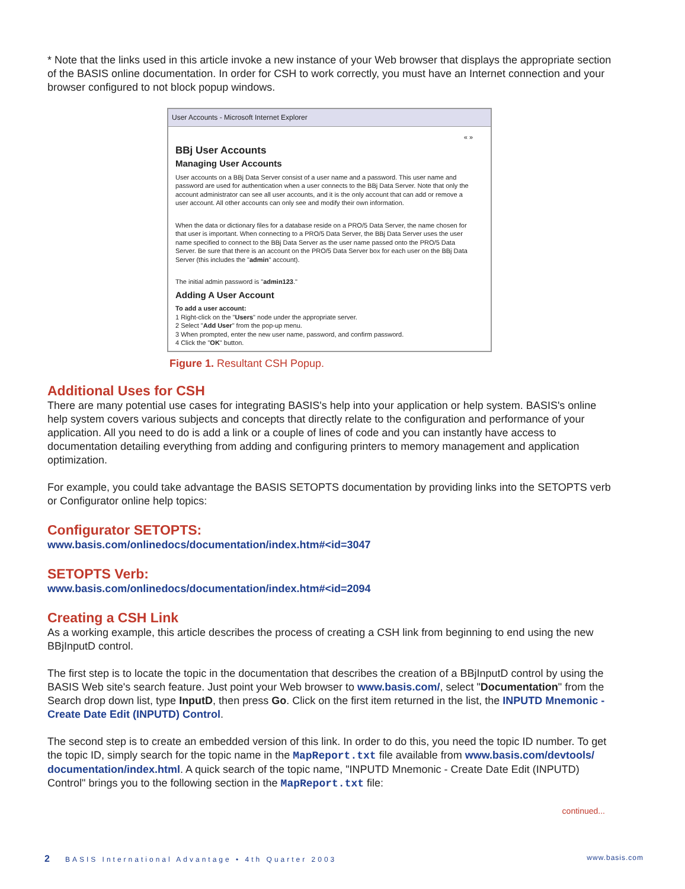* Note that the links used in this article invoke a new instance of your Web browser that displays the appropriate section of the BASIS online documentation. In order for CSH to work correctly, you must have an Internet connection and your browser configured to not block popup windows.
User Accounts - Microsoft Internet Explorer
« »
BBj User Accounts
Managing User Accounts
User accounts on a BBj Data Server consist of a user name and a password. This user name and password are used for authentication when a user connects to the BBj Data Server. Note that only the account administrator can see all user accounts, and it is the only account that can add or remove a user account. All other accounts can only see and modify their own information.
When the data or dictionary files for a database reside on a PRO/5 Data Server, the name chosen for that user is important. When connecting to a PRO/5 Data Server, the BBj Data Server uses the user name specified to connect to the BBj Data Server as the user name passed onto the PRO/5 Data Server. Be sure that there is an account on the PRO/5 Data Server box for each user on the BBj Data Server (this includes the "admin" account).
The initial admin password is "admin123."
Adding A User Account
To add a user account:
1 Right-click on the "Users" node under the appropriate server.
2 Select "Add User" from the pop-up menu.
3 When prompted, enter the new user name, password, and confirm password.
4 Click the "OK" button.
Figure 1. Resultant CSH Popup.
Additional Uses for CSH
There are many potential use cases for integrating BASIS's help into your application or help system. BASIS's online help system covers various subjects and concepts that directly relate to the configuration and performance of your application. All you need to do is add a link or a couple of lines of code and you can instantly have access to documentation detailing everything from adding and configuring printers to memory management and application optimization.
For example, you could take advantage the BASIS SETOPTS documentation by providing links into the SETOPTS verb or Configurator online help topics:
Configurator SETOPTS:
www.basis.com/onlinedocs/documentation/index.htm#<id=3047
SETOPTS Verb:
www.basis.com/onlinedocs/documentation/index.htm#<id=2094
Creating a CSH Link
As a working example, this article describes the process of creating a CSH link from beginning to end using the new BBjInputD control.
The first step is to locate the topic in the documentation that describes the creation of a BBjInputD control by using the BASIS Web site's search feature. Just point your Web browser to www.basis.com/, select "Documentation" from the Search drop down list, type InputD, then press Go. Click on the first item returned in the list, the INPUTD Mnemonic - Create Date Edit (INPUTD) Control.
The second step is to create an embedded version of this link. In order to do this, you need the topic ID number. To get the topic ID, simply search for the topic name in the MapReport.txt file available from www.basis.com/devtools/ documentation/index.html. A quick search of the topic name, "INPUTD Mnemonic - Create Date Edit (INPUTD) Control" brings you to the following section in the MapReport.txt file:
continued...
2 BASIS International Advantage • 4th Quarter 2003 www.basis.com